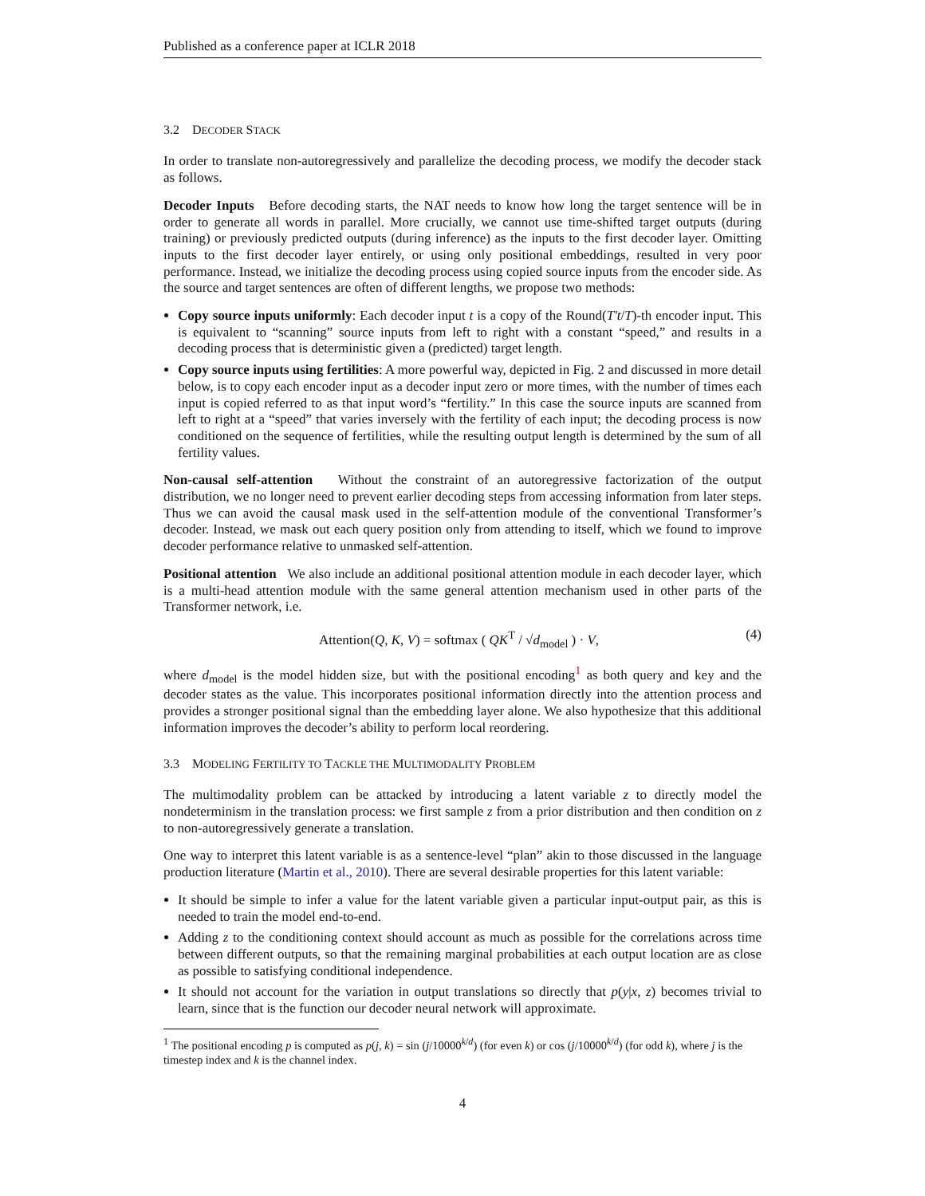Published as a conference paper at ICLR 2018
3.2 DECODER STACK
In order to translate non-autoregressively and parallelize the decoding process, we modify the decoder stack as follows.
Decoder Inputs Before decoding starts, the NAT needs to know how long the target sentence will be in order to generate all words in parallel. More crucially, we cannot use time-shifted target outputs (during training) or previously predicted outputs (during inference) as the inputs to the first decoder layer. Omitting inputs to the first decoder layer entirely, or using only positional embeddings, resulted in very poor performance. Instead, we initialize the decoding process using copied source inputs from the encoder side. As the source and target sentences are often of different lengths, we propose two methods:
Copy source inputs uniformly: Each decoder input t is a copy of the Round(T′t/T)-th encoder input. This is equivalent to “scanning” source inputs from left to right with a constant “speed,” and results in a decoding process that is deterministic given a (predicted) target length.
Copy source inputs using fertilities: A more powerful way, depicted in Fig. 2 and discussed in more detail below, is to copy each encoder input as a decoder input zero or more times, with the number of times each input is copied referred to as that input word’s “fertility.” In this case the source inputs are scanned from left to right at a “speed” that varies inversely with the fertility of each input; the decoding process is now conditioned on the sequence of fertilities, while the resulting output length is determined by the sum of all fertility values.
Non-causal self-attention Without the constraint of an autoregressive factorization of the output distribution, we no longer need to prevent earlier decoding steps from accessing information from later steps. Thus we can avoid the causal mask used in the self-attention module of the conventional Transformer’s decoder. Instead, we mask out each query position only from attending to itself, which we found to improve decoder performance relative to unmasked self-attention.
Positional attention We also include an additional positional attention module in each decoder layer, which is a multi-head attention module with the same general attention mechanism used in other parts of the Transformer network, i.e.
Attention(Q, K, V) = softmax ( QK<sup>T</sup> / √d<sub>model</sub> ) · V, (4)
where d<sub>model</sub> is the model hidden size, but with the positional encoding<sup>1</sup> as both query and key and the decoder states as the value. This incorporates positional information directly into the attention process and provides a stronger positional signal than the embedding layer alone. We also hypothesize that this additional information improves the decoder’s ability to perform local reordering.
3.3 MODELING FERTILITY TO TACKLE THE MULTIMODALITY PROBLEM
The multimodality problem can be attacked by introducing a latent variable z to directly model the nondeterminism in the translation process: we first sample z from a prior distribution and then condition on z to non-autoregressively generate a translation.
One way to interpret this latent variable is as a sentence-level “plan” akin to those discussed in the language production literature (Martin et al., 2010). There are several desirable properties for this latent variable:
It should be simple to infer a value for the latent variable given a particular input-output pair, as this is needed to train the model end-to-end.
Adding z to the conditioning context should account as much as possible for the correlations across time between different outputs, so that the remaining marginal probabilities at each output location are as close as possible to satisfying conditional independence.
It should not account for the variation in output translations so directly that p(y|x, z) becomes trivial to learn, since that is the function our decoder neural network will approximate.
<sup>1</sup> The positional encoding p is computed as p(j, k) = sin (j/10000<sup>k/d</sup>) (for even k) or cos (j/10000<sup>k/d</sup>) (for odd k), where j is the timestep index and k is the channel index.
4